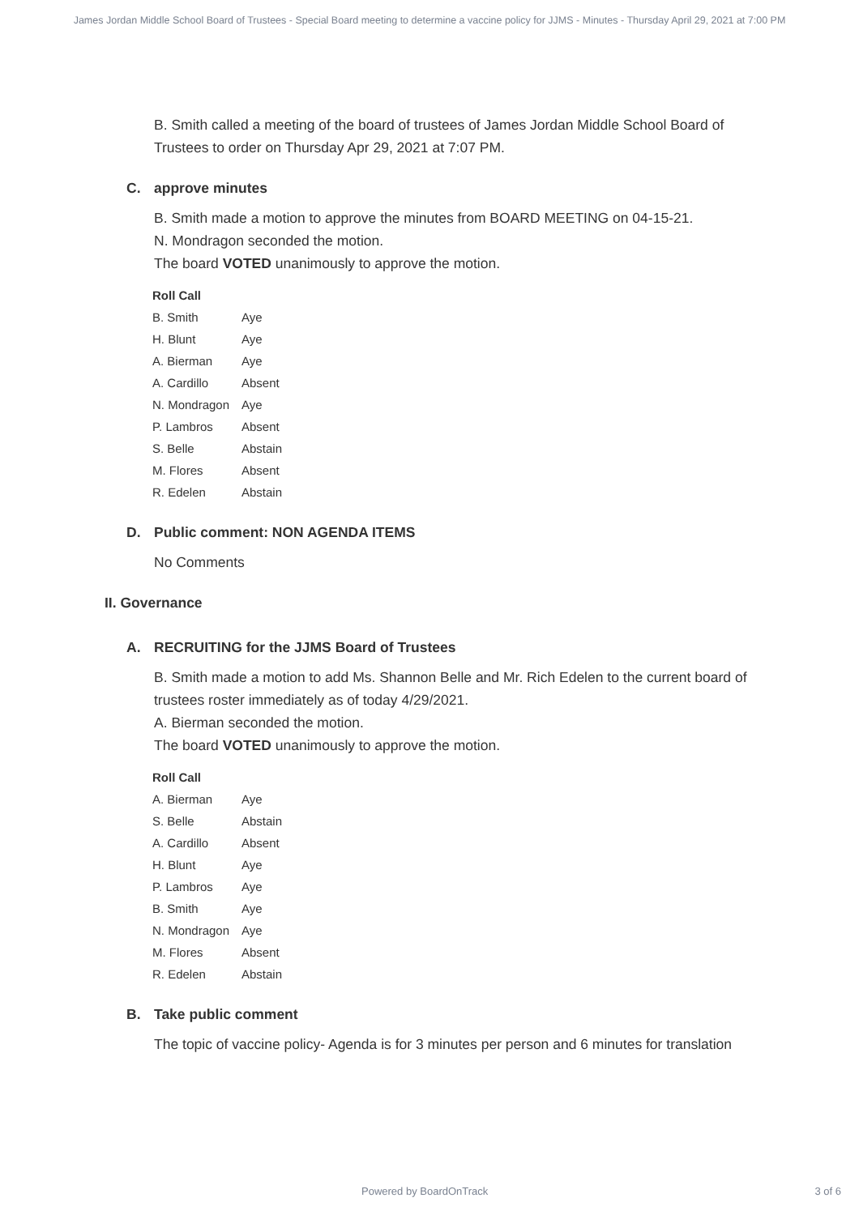James Jordan Middle School Board of Trustees - Special Board meeting to determine a vaccine policy for JJMS - Minutes - Thursday April 29, 2021 at 7:00 PM
B. Smith called a meeting of the board of trustees of James Jordan Middle School Board of Trustees to order on Thursday Apr 29, 2021 at 7:07 PM.
C. approve minutes
B. Smith made a motion to approve the minutes from BOARD MEETING on 04-15-21.
N. Mondragon seconded the motion.
The board VOTED unanimously to approve the motion.
| Roll Call | |
| --- | --- |
| B. Smith | Aye |
| H. Blunt | Aye |
| A. Bierman | Aye |
| A. Cardillo | Absent |
| N. Mondragon | Aye |
| P. Lambros | Absent |
| S. Belle | Abstain |
| M. Flores | Absent |
| R. Edelen | Abstain |
D. Public comment: NON AGENDA ITEMS
No Comments
II. Governance
A. RECRUITING for the JJMS Board of Trustees
B. Smith made a motion to add Ms. Shannon Belle and Mr. Rich Edelen to the current board of trustees roster immediately as of today 4/29/2021.
A. Bierman seconded the motion.
The board VOTED unanimously to approve the motion.
| Roll Call | |
| --- | --- |
| A. Bierman | Aye |
| S. Belle | Abstain |
| A. Cardillo | Absent |
| H. Blunt | Aye |
| P. Lambros | Aye |
| B. Smith | Aye |
| N. Mondragon | Aye |
| M. Flores | Absent |
| R. Edelen | Abstain |
B. Take public comment
The topic of vaccine policy- Agenda is for 3 minutes per person and 6 minutes for translation
Powered by BoardOnTrack 3 of 6